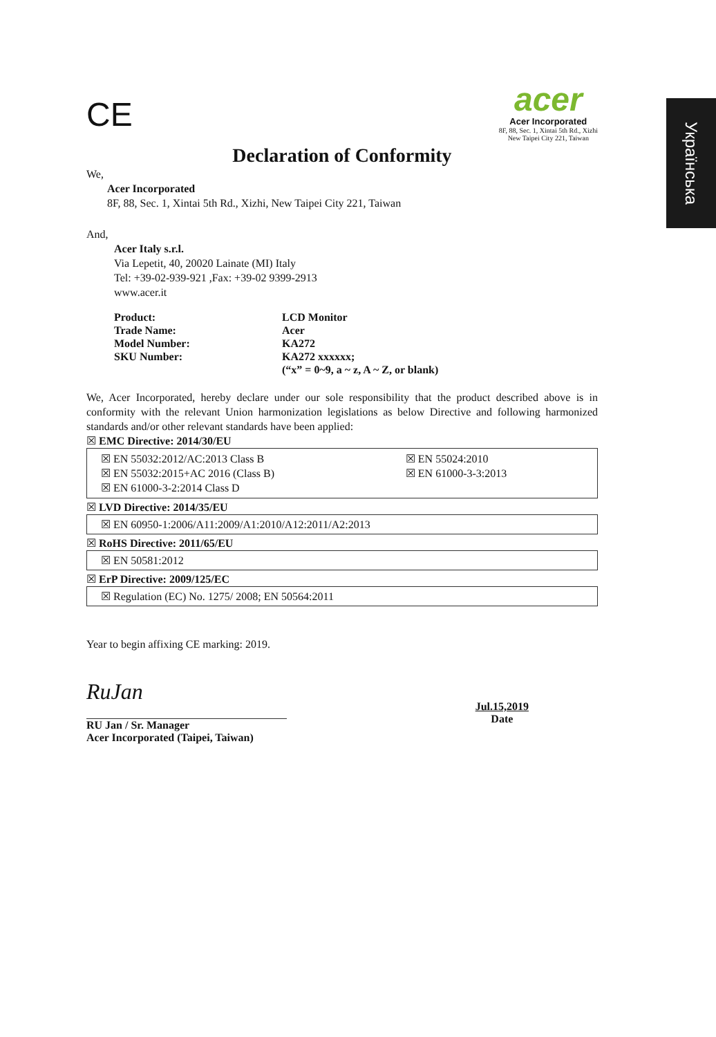Українська
CE
acer
Acer Incorporated
8F, 88, Sec. 1, Xintai 5th Rd., Xizhi
New Taipei City 221, Taiwan
Declaration of Conformity
We,
Acer Incorporated
8F, 88, Sec. 1, Xintai 5th Rd., Xizhi, New Taipei City 221, Taiwan
And,
Acer Italy s.r.l.
Via Lepetit, 40, 20020 Lainate (MI) Italy
Tel: +39-02-939-921 ,Fax: +39-02 9399-2913
www.acer.it
| Product: | LCD Monitor |
| Trade Name: | Acer |
| Model Number: | KA272 |
| SKU Number: | KA272 xxxxxx; (“x” = 0~9, a ~ z, A ~ Z, or blank) |
We, Acer Incorporated, hereby declare under our sole responsibility that the product described above is in conformity with the relevant Union harmonization legislations as below Directive and following harmonized standards and/or other relevant standards have been applied:
☒ EMC Directive: 2014/30/EU
| ☒ EN 55032:2012/AC:2013 Class B | ☒ EN 55024:2010 |
| ☒ EN 55032:2015+AC 2016 (Class B) | ☒ EN 61000-3-3:2013 |
| ☒ EN 61000-3-2:2014 Class D | |
☒ LVD Directive: 2014/35/EU
☒ EN 60950-1:2006/A11:2009/A1:2010/A12:2011/A2:2013
☒ RoHS Directive: 2011/65/EU
☒ EN 50581:2012
☒ ErP Directive: 2009/125/EC
☒ Regulation (EC) No. 1275/ 2008; EN 50564:2011
Year to begin affixing CE marking: 2019.
RuJan
RU Jan / Sr. Manager
Acer Incorporated (Taipei, Taiwan)
Jul.15,2019
Date